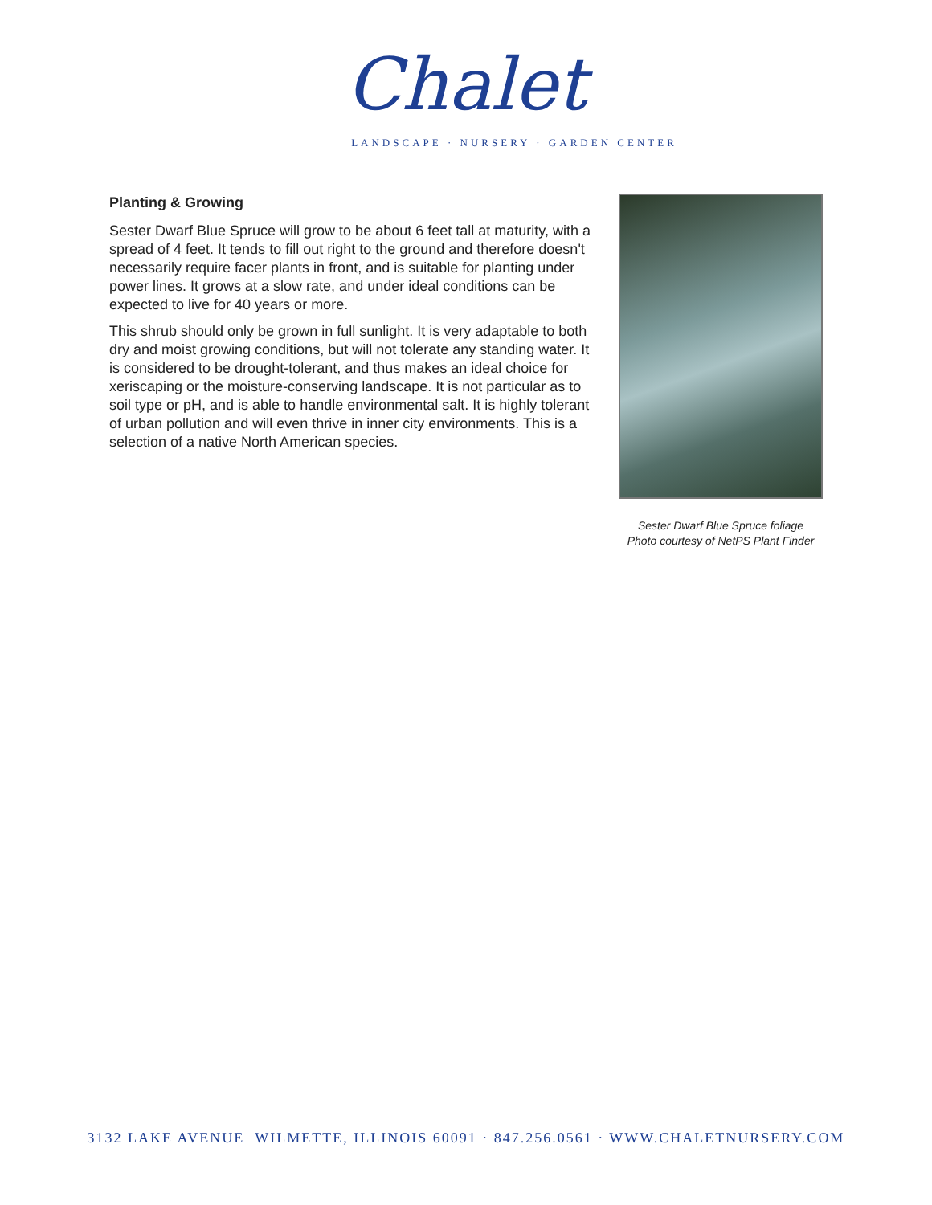Chalet
LANDSCAPE · NURSERY · GARDEN CENTER
Planting & Growing
Sester Dwarf Blue Spruce will grow to be about 6 feet tall at maturity, with a spread of 4 feet. It tends to fill out right to the ground and therefore doesn't necessarily require facer plants in front, and is suitable for planting under power lines. It grows at a slow rate, and under ideal conditions can be expected to live for 40 years or more.
This shrub should only be grown in full sunlight. It is very adaptable to both dry and moist growing conditions, but will not tolerate any standing water. It is considered to be drought-tolerant, and thus makes an ideal choice for xeriscaping or the moisture-conserving landscape. It is not particular as to soil type or pH, and is able to handle environmental salt. It is highly tolerant of urban pollution and will even thrive in inner city environments. This is a selection of a native North American species.
Sester Dwarf Blue Spruce foliage
Photo courtesy of NetPS Plant Finder
3132 LAKE AVENUE WILMETTE, ILLINOIS 60091 · 847.256.0561 · WWW.CHALETNURSERY.COM